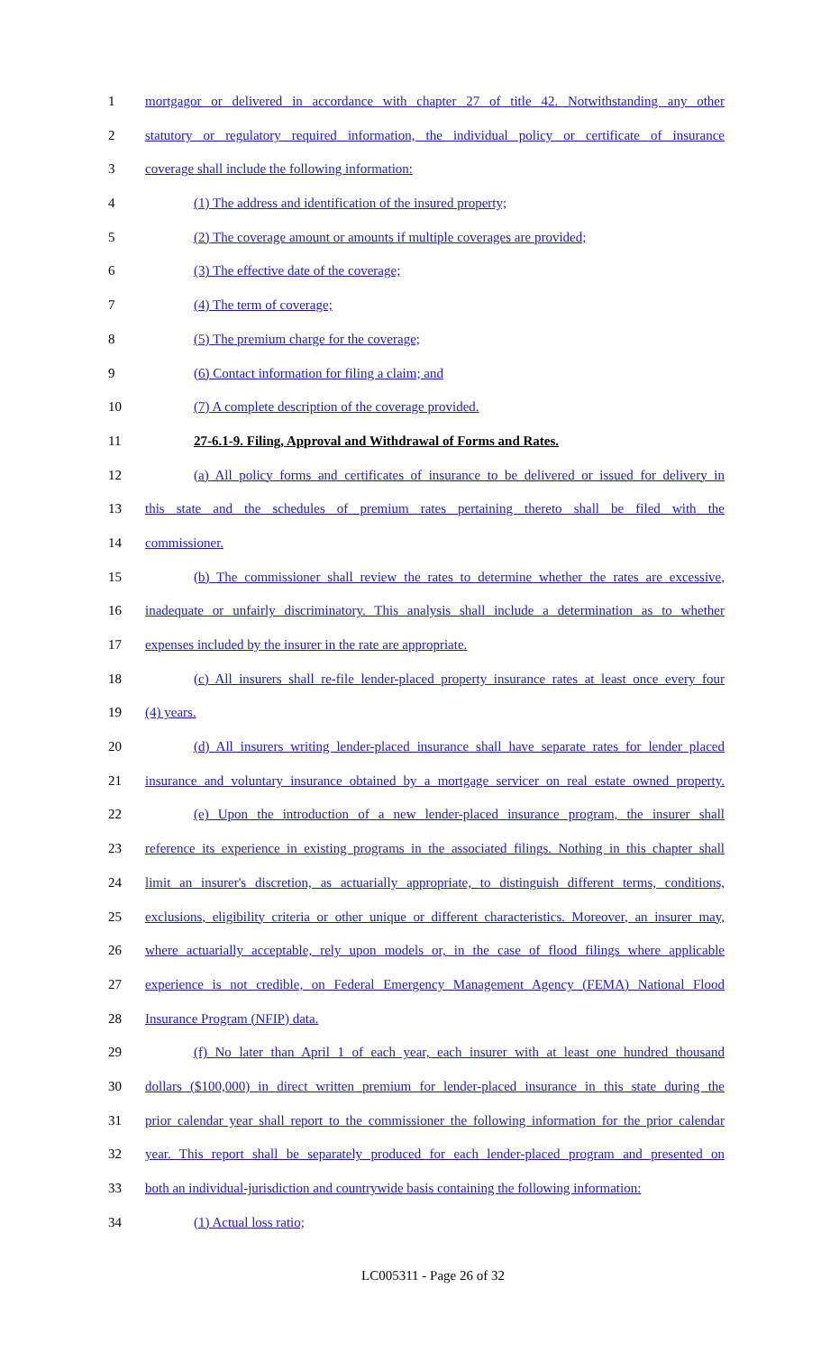1 mortgagor or delivered in accordance with chapter 27 of title 42. Notwithstanding any other
2 statutory or regulatory required information, the individual policy or certificate of insurance
3 coverage shall include the following information:
4 (1) The address and identification of the insured property;
5 (2) The coverage amount or amounts if multiple coverages are provided;
6 (3) The effective date of the coverage;
7 (4) The term of coverage;
8 (5) The premium charge for the coverage;
9 (6) Contact information for filing a claim; and
10 (7) A complete description of the coverage provided.
11 27-6.1-9. Filing, Approval and Withdrawal of Forms and Rates.
12 (a) All policy forms and certificates of insurance to be delivered or issued for delivery in
13 this state and the schedules of premium rates pertaining thereto shall be filed with the
14 commissioner.
15 (b) The commissioner shall review the rates to determine whether the rates are excessive,
16 inadequate or unfairly discriminatory. This analysis shall include a determination as to whether
17 expenses included by the insurer in the rate are appropriate.
18 (c) All insurers shall re-file lender-placed property insurance rates at least once every four
19 (4) years.
20 (d) All insurers writing lender-placed insurance shall have separate rates for lender placed
21 insurance and voluntary insurance obtained by a mortgage servicer on real estate owned property.
22 (e) Upon the introduction of a new lender-placed insurance program, the insurer shall
23 reference its experience in existing programs in the associated filings. Nothing in this chapter shall
24 limit an insurer's discretion, as actuarially appropriate, to distinguish different terms, conditions,
25 exclusions, eligibility criteria or other unique or different characteristics. Moreover, an insurer may,
26 where actuarially acceptable, rely upon models or, in the case of flood filings where applicable
27 experience is not credible, on Federal Emergency Management Agency (FEMA) National Flood
28 Insurance Program (NFIP) data.
29 (f) No later than April 1 of each year, each insurer with at least one hundred thousand
30 dollars ($100,000) in direct written premium for lender-placed insurance in this state during the
31 prior calendar year shall report to the commissioner the following information for the prior calendar
32 year. This report shall be separately produced for each lender-placed program and presented on
33 both an individual-jurisdiction and countrywide basis containing the following information:
34 (1) Actual loss ratio;
LC005311 - Page 26 of 32